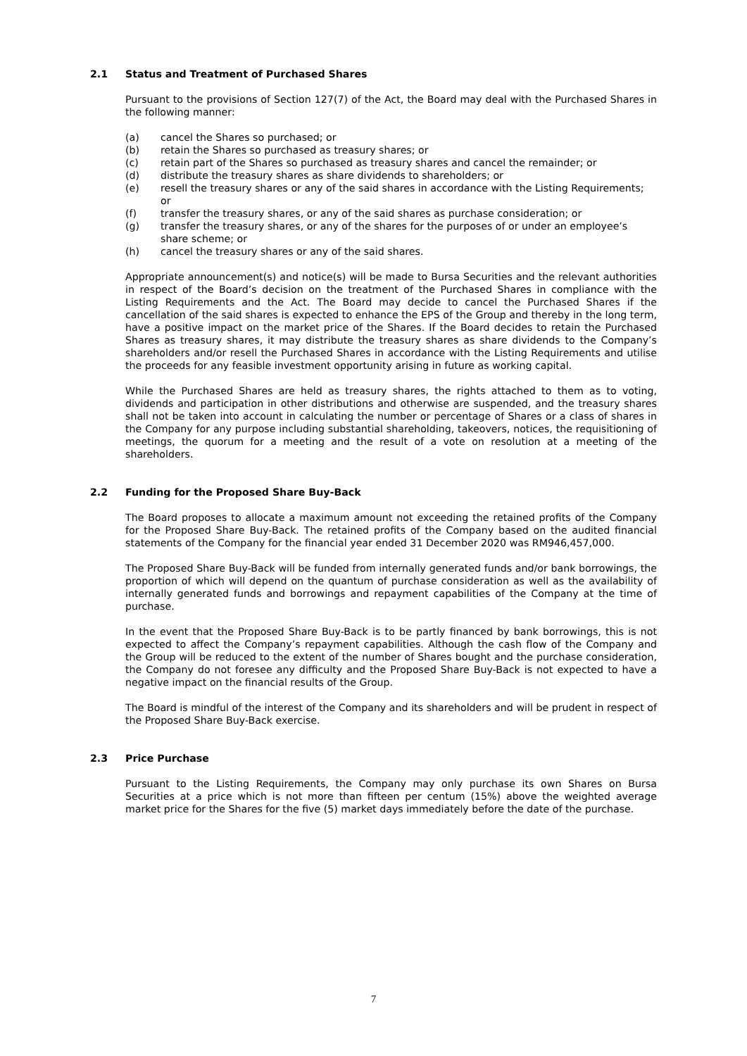2.1 Status and Treatment of Purchased Shares
Pursuant to the provisions of Section 127(7) of the Act, the Board may deal with the Purchased Shares in the following manner:
(a) cancel the Shares so purchased; or
(b) retain the Shares so purchased as treasury shares; or
(c) retain part of the Shares so purchased as treasury shares and cancel the remainder; or
(d) distribute the treasury shares as share dividends to shareholders; or
(e) resell the treasury shares or any of the said shares in accordance with the Listing Requirements; or
(f) transfer the treasury shares, or any of the said shares as purchase consideration; or
(g) transfer the treasury shares, or any of the shares for the purposes of or under an employee’s share scheme; or
(h) cancel the treasury shares or any of the said shares.
Appropriate announcement(s) and notice(s) will be made to Bursa Securities and the relevant authorities in respect of the Board’s decision on the treatment of the Purchased Shares in compliance with the Listing Requirements and the Act. The Board may decide to cancel the Purchased Shares if the cancellation of the said shares is expected to enhance the EPS of the Group and thereby in the long term, have a positive impact on the market price of the Shares. If the Board decides to retain the Purchased Shares as treasury shares, it may distribute the treasury shares as share dividends to the Company’s shareholders and/or resell the Purchased Shares in accordance with the Listing Requirements and utilise the proceeds for any feasible investment opportunity arising in future as working capital.
While the Purchased Shares are held as treasury shares, the rights attached to them as to voting, dividends and participation in other distributions and otherwise are suspended, and the treasury shares shall not be taken into account in calculating the number or percentage of Shares or a class of shares in the Company for any purpose including substantial shareholding, takeovers, notices, the requisitioning of meetings, the quorum for a meeting and the result of a vote on resolution at a meeting of the shareholders.
2.2 Funding for the Proposed Share Buy-Back
The Board proposes to allocate a maximum amount not exceeding the retained profits of the Company for the Proposed Share Buy-Back. The retained profits of the Company based on the audited financial statements of the Company for the financial year ended 31 December 2020 was RM946,457,000.
The Proposed Share Buy-Back will be funded from internally generated funds and/or bank borrowings, the proportion of which will depend on the quantum of purchase consideration as well as the availability of internally generated funds and borrowings and repayment capabilities of the Company at the time of purchase.
In the event that the Proposed Share Buy-Back is to be partly financed by bank borrowings, this is not expected to affect the Company’s repayment capabilities. Although the cash flow of the Company and the Group will be reduced to the extent of the number of Shares bought and the purchase consideration, the Company do not foresee any difficulty and the Proposed Share Buy-Back is not expected to have a negative impact on the financial results of the Group.
The Board is mindful of the interest of the Company and its shareholders and will be prudent in respect of the Proposed Share Buy-Back exercise.
2.3 Price Purchase
Pursuant to the Listing Requirements, the Company may only purchase its own Shares on Bursa Securities at a price which is not more than fifteen per centum (15%) above the weighted average market price for the Shares for the five (5) market days immediately before the date of the purchase.
7